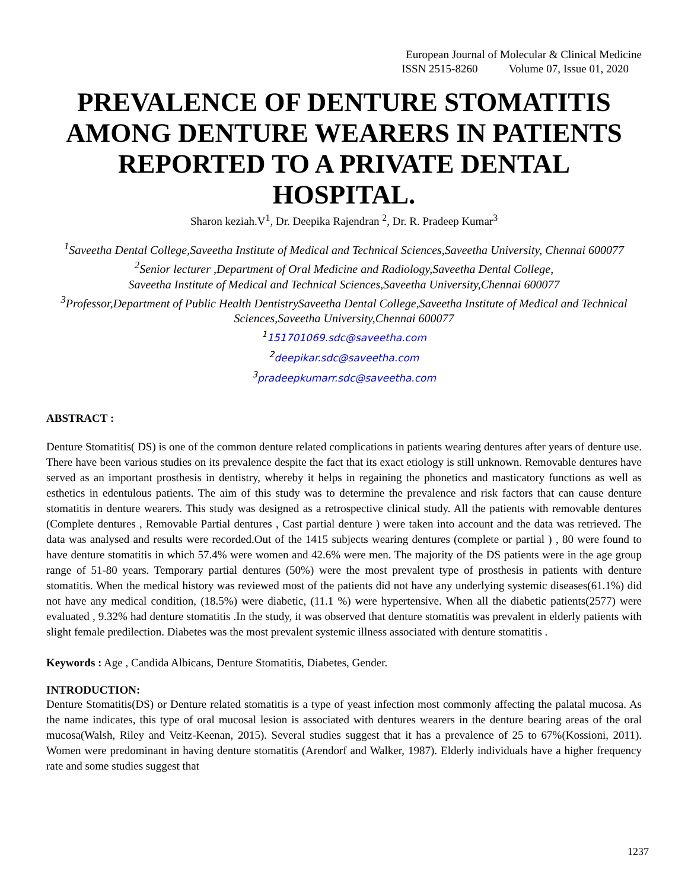European Journal of Molecular & Clinical Medicine
ISSN 2515-8260 Volume 07, Issue 01, 2020
PREVALENCE OF DENTURE STOMATITIS AMONG DENTURE WEARERS IN PATIENTS REPORTED TO A PRIVATE DENTAL HOSPITAL.
Sharon keziah.V<sup>1</sup>, Dr. Deepika Rajendran <sup>2</sup>, Dr. R. Pradeep Kumar<sup>3</sup>
<sup>1</sup> Saveetha Dental College,Saveetha Institute of Medical and Technical Sciences,Saveetha University, Chennai 600077
<sup>2</sup> Senior lecturer ,Department of Oral Medicine and Radiology,Saveetha Dental College,
Saveetha Institute of Medical and Technical Sciences,Saveetha University,Chennai 600077
<sup>3</sup> Professor,Department of Public Health DentistrySaveetha Dental College,Saveetha Institute of Medical and Technical Sciences,Saveetha University,Chennai 600077
<sup>1</sup> 151701069.sdc@saveetha.com
<sup>2</sup> deepikar.sdc@saveetha.com
<sup>3</sup> pradeepkumarr.sdc@saveetha.com
ABSTRACT :
Denture Stomatitis( DS) is one of the common denture related complications in patients wearing dentures after years of denture use. There have been various studies on its prevalence despite the fact that its exact etiology is still unknown. Removable dentures have served as an important prosthesis in dentistry, whereby it helps in regaining the phonetics and masticatory functions as well as esthetics in edentulous patients. The aim of this study was to determine the prevalence and risk factors that can cause denture stomatitis in denture wearers. This study was designed as a retrospective clinical study. All the patients with removable dentures (Complete dentures , Removable Partial dentures , Cast partial denture ) were taken into account and the data was retrieved. The data was analysed and results were recorded.Out of the 1415 subjects wearing dentures (complete or partial ) , 80 were found to have denture stomatitis in which 57.4% were women and 42.6% were men. The majority of the DS patients were in the age group range of 51-80 years. Temporary partial dentures (50%) were the most prevalent type of prosthesis in patients with denture stomatitis. When the medical history was reviewed most of the patients did not have any underlying systemic diseases(61.1%) did not have any medical condition, (18.5%) were diabetic, (11.1 %) were hypertensive. When all the diabetic patients(2577) were evaluated , 9.32% had denture stomatitis .In the study, it was observed that denture stomatitis was prevalent in elderly patients with slight female predilection. Diabetes was the most prevalent systemic illness associated with denture stomatitis .
Keywords : Age , Candida Albicans, Denture Stomatitis, Diabetes, Gender.
INTRODUCTION:
Denture Stomatitis(DS) or Denture related stomatitis is a type of yeast infection most commonly affecting the palatal mucosa. As the name indicates, this type of oral mucosal lesion is associated with dentures wearers in the denture bearing areas of the oral mucosa(Walsh, Riley and Veitz-Keenan, 2015). Several studies suggest that it has a prevalence of 25 to 67%(Kossioni, 2011). Women were predominant in having denture stomatitis (Arendorf and Walker, 1987). Elderly individuals have a higher frequency rate and some studies suggest that
1237